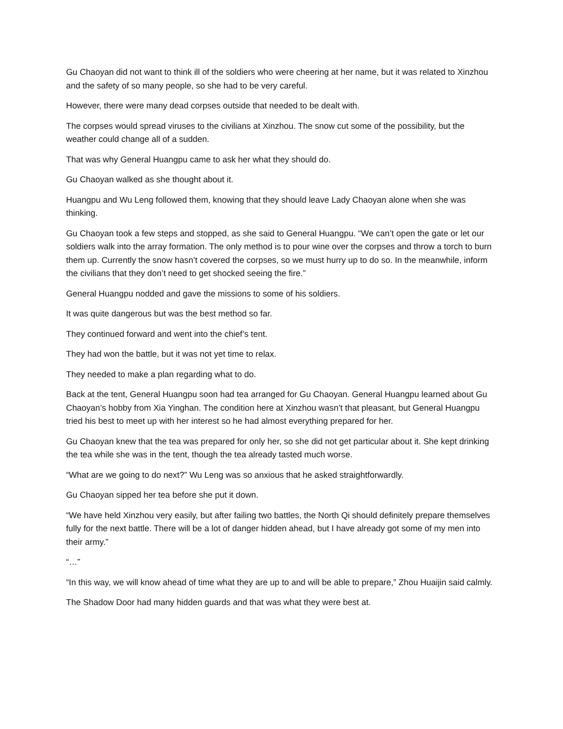Gu Chaoyan did not want to think ill of the soldiers who were cheering at her name, but it was related to Xinzhou and the safety of so many people, so she had to be very careful.
However, there were many dead corpses outside that needed to be dealt with.
The corpses would spread viruses to the civilians at Xinzhou. The snow cut some of the possibility, but the weather could change all of a sudden.
That was why General Huangpu came to ask her what they should do.
Gu Chaoyan walked as she thought about it.
Huangpu and Wu Leng followed them, knowing that they should leave Lady Chaoyan alone when she was thinking.
Gu Chaoyan took a few steps and stopped, as she said to General Huangpu. “We can’t open the gate or let our soldiers walk into the array formation. The only method is to pour wine over the corpses and throw a torch to burn them up. Currently the snow hasn’t covered the corpses, so we must hurry up to do so. In the meanwhile, inform the civilians that they don’t need to get shocked seeing the fire.”
General Huangpu nodded and gave the missions to some of his soldiers.
It was quite dangerous but was the best method so far.
They continued forward and went into the chief’s tent.
They had won the battle, but it was not yet time to relax.
They needed to make a plan regarding what to do.
Back at the tent, General Huangpu soon had tea arranged for Gu Chaoyan. General Huangpu learned about Gu Chaoyan’s hobby from Xia Yinghan. The condition here at Xinzhou wasn’t that pleasant, but General Huangpu tried his best to meet up with her interest so he had almost everything prepared for her.
Gu Chaoyan knew that the tea was prepared for only her, so she did not get particular about it. She kept drinking the tea while she was in the tent, though the tea already tasted much worse.
“What are we going to do next?” Wu Leng was so anxious that he asked straightforwardly.
Gu Chaoyan sipped her tea before she put it down.
“We have held Xinzhou very easily, but after failing two battles, the North Qi should definitely prepare themselves fully for the next battle. There will be a lot of danger hidden ahead, but I have already got some of my men into their army.”
“…”
“In this way, we will know ahead of time what they are up to and will be able to prepare,” Zhou Huaijin said calmly.
The Shadow Door had many hidden guards and that was what they were best at.